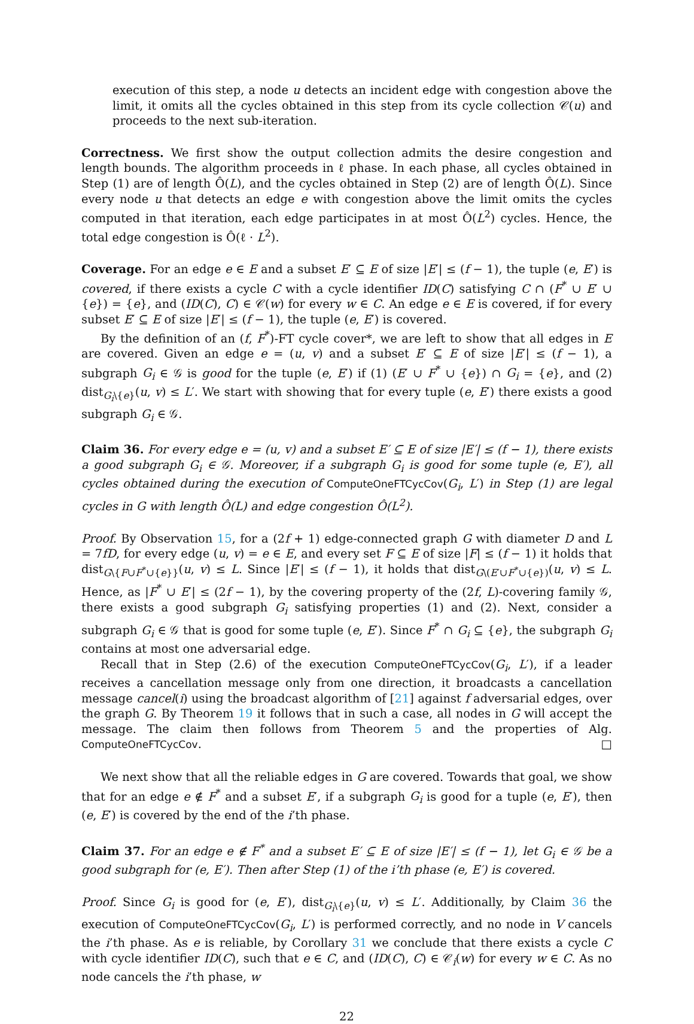execution of this step, a node u detects an incident edge with congestion above the limit, it omits all the cycles obtained in this step from its cycle collection 𝒞(u) and proceeds to the next sub-iteration.
Correctness. We first show the output collection admits the desire congestion and length bounds. The algorithm proceeds in ℓ phase. In each phase, all cycles obtained in Step (1) are of length Ô(L), and the cycles obtained in Step (2) are of length Ô(L). Since every node u that detects an edge e with congestion above the limit omits the cycles computed in that iteration, each edge participates in at most Ô(L<sup>2</sup>) cycles. Hence, the total edge congestion is Ô(ℓ · L<sup>2</sup>).
Coverage. For an edge e ∈ E and a subset E′ ⊆ E of size |E′| ≤ (f − 1), the tuple (e, E′) is covered, if there exists a cycle C with a cycle identifier ID(C) satisfying C ∩ (F<sup>*</sup> ∪ E′ ∪ {e}) = {e}, and (ID(C), C) ∈ 𝒞(w) for every w ∈ C. An edge e ∈ E is covered, if for every subset E′ ⊆ E of size |E′| ≤ (f − 1), the tuple (e, E′) is covered.
By the definition of an (f, F<sup>*</sup>)-FT cycle cover*, we are left to show that all edges in E are covered. Given an edge e = (u, v) and a subset E′ ⊆ E of size |E′| ≤ (f − 1), a subgraph G<sub>i</sub> ∈ 𝒢 is good for the tuple (e, E′) if (1) (E′ ∪ F<sup>*</sup> ∪ {e}) ∩ G<sub>i</sub> = {e}, and (2) dist<sub>G<sub>i</sub>\{e}</sub>(u, v) ≤ L′. We start with showing that for every tuple (e, E′) there exists a good subgraph G<sub>i</sub> ∈ 𝒢.
Claim 36. For every edge e = (u, v) and a subset E′ ⊆ E of size |E′| ≤ (f − 1), there exists a good subgraph G<sub>i</sub> ∈ 𝒢. Moreover, if a subgraph G<sub>i</sub> is good for some tuple (e, E′), all cycles obtained during the execution of ComputeOneFTCycCov(G<sub>i</sub>, L′) in Step (1) are legal cycles in G with length Ô(L) and edge congestion Ô(L<sup>2</sup>).
Proof. By Observation 15, for a (2f + 1) edge-connected graph G with diameter D and L = 7fD, for every edge (u, v) = e ∈ E, and every set F ⊆ E of size |F| ≤ (f − 1) it holds that dist<sub>G\{F∪F<sup>*</sup>∪{e}}</sub>(u, v) ≤ L. Since |E′| ≤ (f − 1), it holds that dist<sub>G\(E′∪F<sup>*</sup>∪{e})</sub>(u, v) ≤ L. Hence, as |F<sup>*</sup> ∪ E′| ≤ (2f − 1), by the covering property of the (2f, L)-covering family 𝒢, there exists a good subgraph G<sub>i</sub> satisfying properties (1) and (2). Next, consider a subgraph G<sub>i</sub> ∈ 𝒢 that is good for some tuple (e, E′). Since F<sup>*</sup> ∩ G<sub>i</sub> ⊆ {e}, the subgraph G<sub>i</sub> contains at most one adversarial edge.
Recall that in Step (2.6) of the execution ComputeOneFTCycCov(G<sub>i</sub>, L′), if a leader receives a cancellation message only from one direction, it broadcasts a cancellation message cancel(i) using the broadcast algorithm of [21] against f adversarial edges, over the graph G. By Theorem 19 it follows that in such a case, all nodes in G will accept the message. The claim then follows from Theorem 5 and the properties of Alg. ComputeOneFTCycCov. □
We next show that all the reliable edges in G are covered. Towards that goal, we show that for an edge e ∉ F<sup>*</sup> and a subset E′, if a subgraph G<sub>i</sub> is good for a tuple (e, E′), then (e, E′) is covered by the end of the i’th phase.
Claim 37. For an edge e ∉ F<sup>*</sup> and a subset E′ ⊆ E of size |E′| ≤ (f − 1), let G<sub>i</sub> ∈ 𝒢 be a good subgraph for (e, E′). Then after Step (1) of the i’th phase (e, E′) is covered.
Proof. Since G<sub>i</sub> is good for (e, E′), dist<sub>G<sub>i</sub>\{e}</sub>(u, v) ≤ L′. Additionally, by Claim 36 the execution of ComputeOneFTCycCov(G<sub>i</sub>, L′) is performed correctly, and no node in V cancels the i’th phase. As e is reliable, by Corollary 31 we conclude that there exists a cycle C with cycle identifier ID(C), such that e ∈ C, and (ID(C), C) ∈ 𝒞<sub>i</sub>(w) for every w ∈ C. As no node cancels the i’th phase, w
22